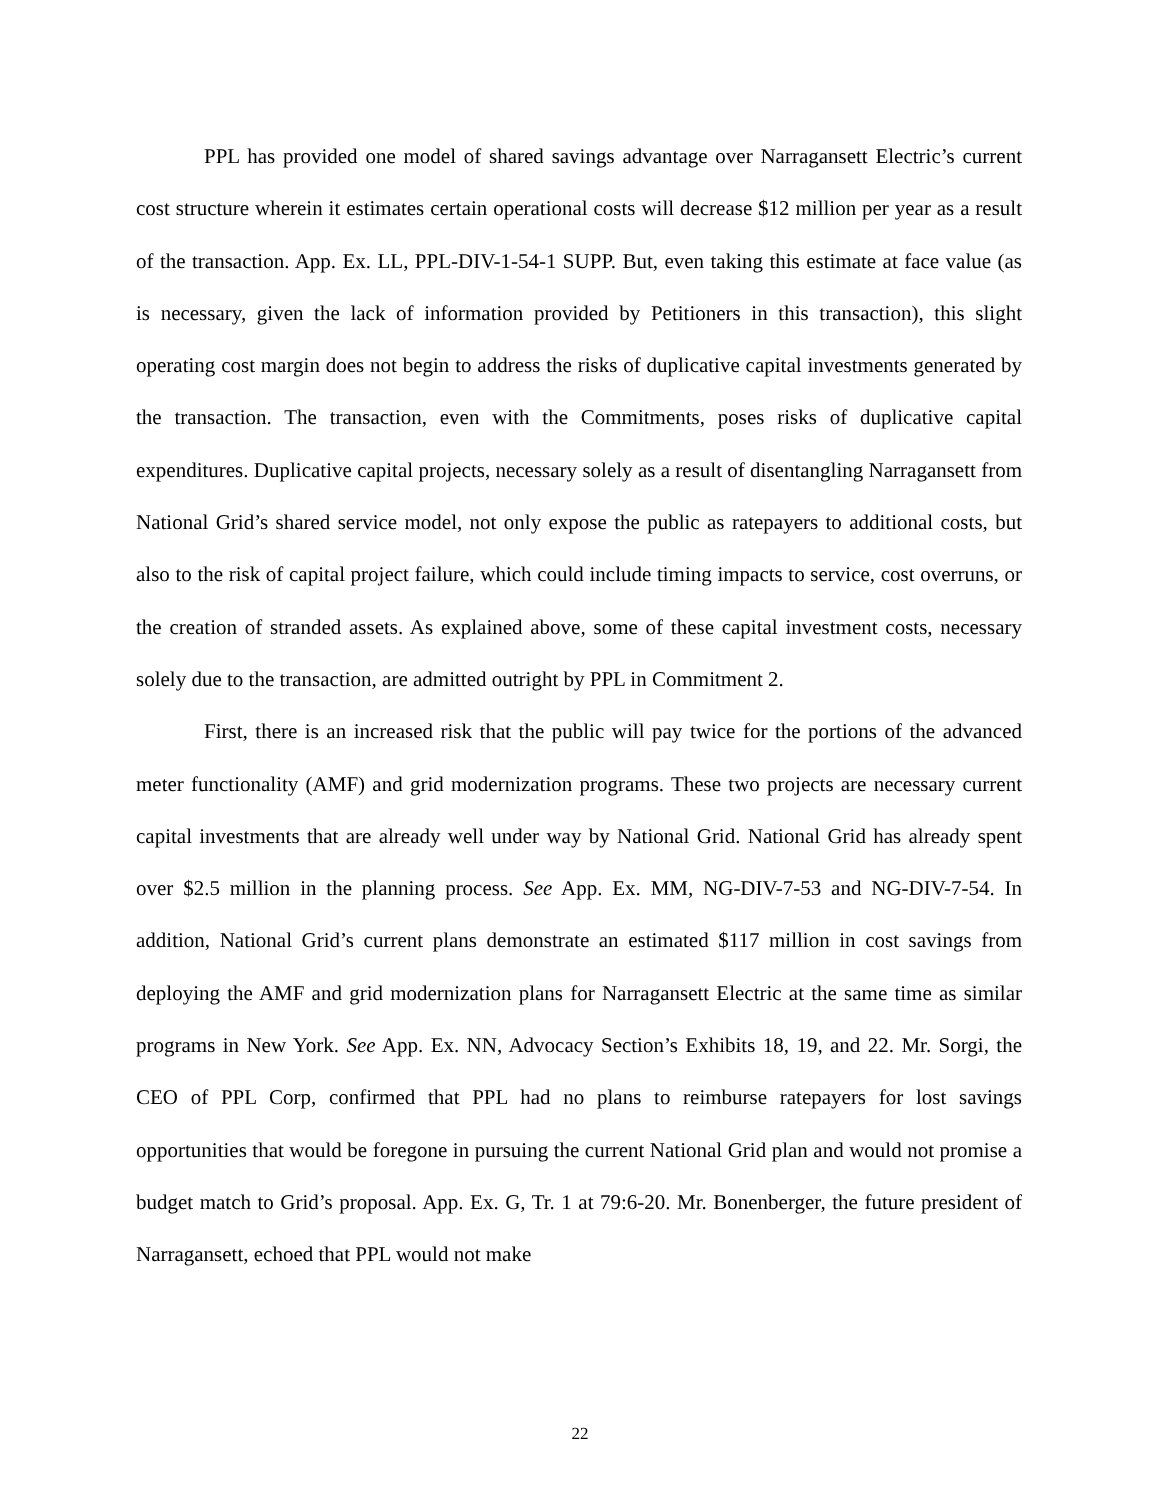PPL has provided one model of shared savings advantage over Narragansett Electric’s current cost structure wherein it estimates certain operational costs will decrease $12 million per year as a result of the transaction. App. Ex. LL, PPL-DIV-1-54-1 SUPP. But, even taking this estimate at face value (as is necessary, given the lack of information provided by Petitioners in this transaction), this slight operating cost margin does not begin to address the risks of duplicative capital investments generated by the transaction. The transaction, even with the Commitments, poses risks of duplicative capital expenditures. Duplicative capital projects, necessary solely as a result of disentangling Narragansett from National Grid’s shared service model, not only expose the public as ratepayers to additional costs, but also to the risk of capital project failure, which could include timing impacts to service, cost overruns, or the creation of stranded assets. As explained above, some of these capital investment costs, necessary solely due to the transaction, are admitted outright by PPL in Commitment 2.
First, there is an increased risk that the public will pay twice for the portions of the advanced meter functionality (AMF) and grid modernization programs. These two projects are necessary current capital investments that are already well under way by National Grid. National Grid has already spent over $2.5 million in the planning process. See App. Ex. MM, NG-DIV-7-53 and NG-DIV-7-54. In addition, National Grid’s current plans demonstrate an estimated $117 million in cost savings from deploying the AMF and grid modernization plans for Narragansett Electric at the same time as similar programs in New York. See App. Ex. NN, Advocacy Section’s Exhibits 18, 19, and 22. Mr. Sorgi, the CEO of PPL Corp, confirmed that PPL had no plans to reimburse ratepayers for lost savings opportunities that would be foregone in pursuing the current National Grid plan and would not promise a budget match to Grid’s proposal. App. Ex. G, Tr. 1 at 79:6-20. Mr. Bonenberger, the future president of Narragansett, echoed that PPL would not make
22